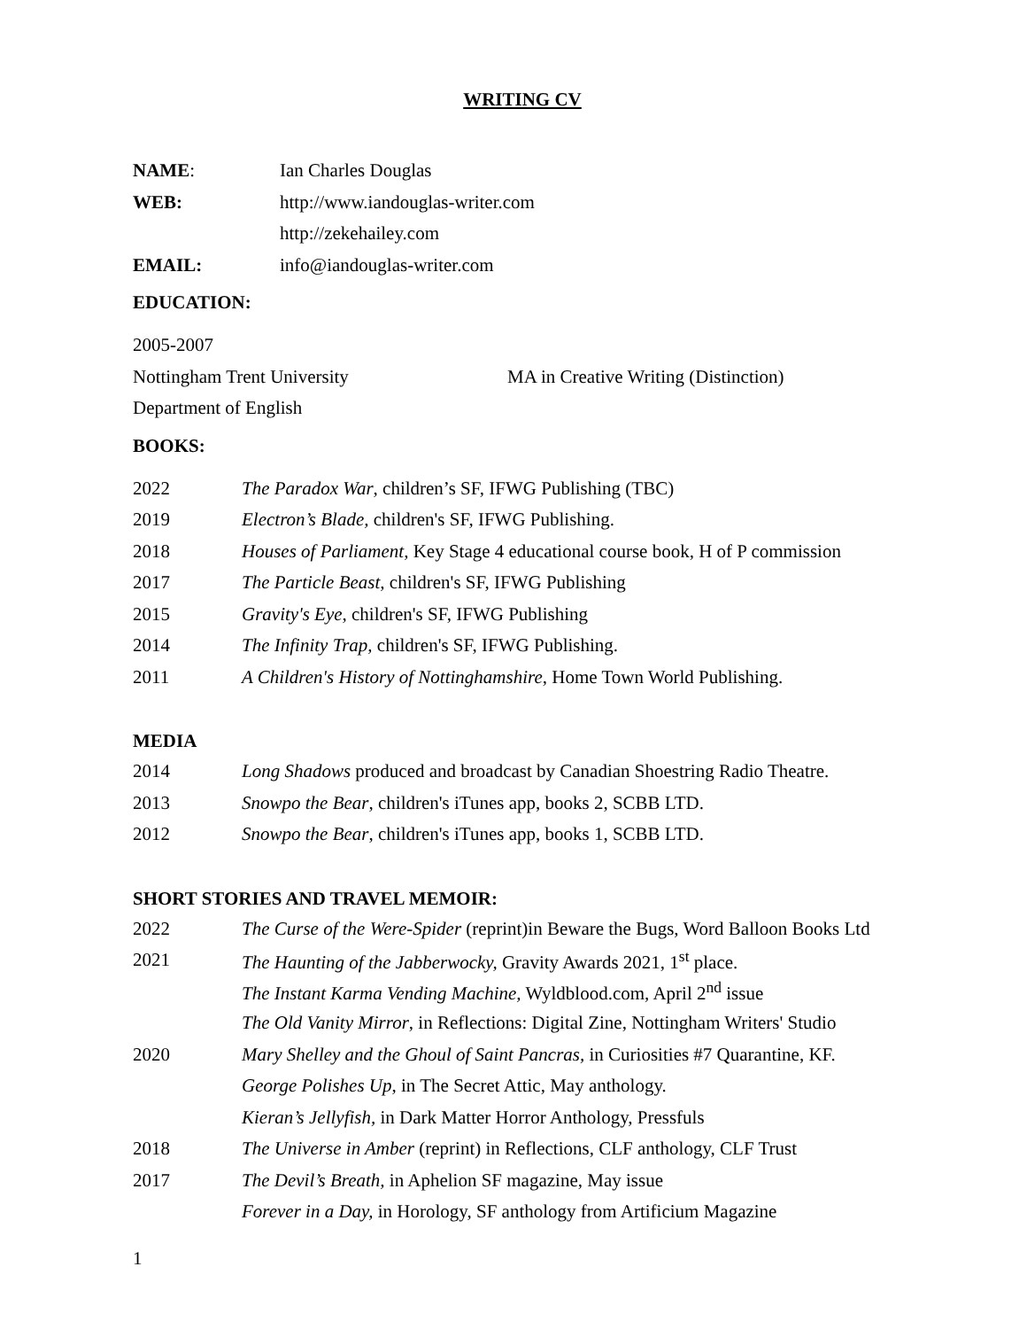WRITING CV
NAME: Ian Charles Douglas
WEB: http://www.iandouglas-writer.com
http://zekehailey.com
EMAIL: info@iandouglas-writer.com
EDUCATION:
2005-2007
Nottingham Trent University MA in Creative Writing (Distinction)
Department of English
BOOKS:
2022 The Paradox War, children’s SF, IFWG Publishing (TBC)
2019 Electron’s Blade, children's SF, IFWG Publishing.
2018 Houses of Parliament, Key Stage 4 educational course book, H of P commission
2017 The Particle Beast, children's SF, IFWG Publishing
2015 Gravity's Eye, children's SF, IFWG Publishing
2014 The Infinity Trap, children's SF, IFWG Publishing.
2011 A Children's History of Nottinghamshire, Home Town World Publishing.
MEDIA
2014 Long Shadows produced and broadcast by Canadian Shoestring Radio Theatre.
2013 Snowpo the Bear, children's iTunes app, books 2, SCBB LTD.
2012 Snowpo the Bear, children's iTunes app, books 1, SCBB LTD.
SHORT STORIES AND TRAVEL MEMOIR:
2022 The Curse of the Were-Spider (reprint)in Beware the Bugs, Word Balloon Books Ltd
2021 The Haunting of the Jabberwocky, Gravity Awards 2021, 1<sup>st</sup> place.
The Instant Karma Vending Machine, Wyldblood.com, April 2<sup>nd</sup> issue
The Old Vanity Mirror, in Reflections: Digital Zine, Nottingham Writers' Studio
2020 Mary Shelley and the Ghoul of Saint Pancras, in Curiosities #7 Quarantine, KF.
George Polishes Up, in The Secret Attic, May anthology.
Kieran’s Jellyfish, in Dark Matter Horror Anthology, Pressfuls
2018 The Universe in Amber (reprint) in Reflections, CLF anthology, CLF Trust
2017 The Devil’s Breath, in Aphelion SF magazine, May issue
Forever in a Day, in Horology, SF anthology from Artificium Magazine
1